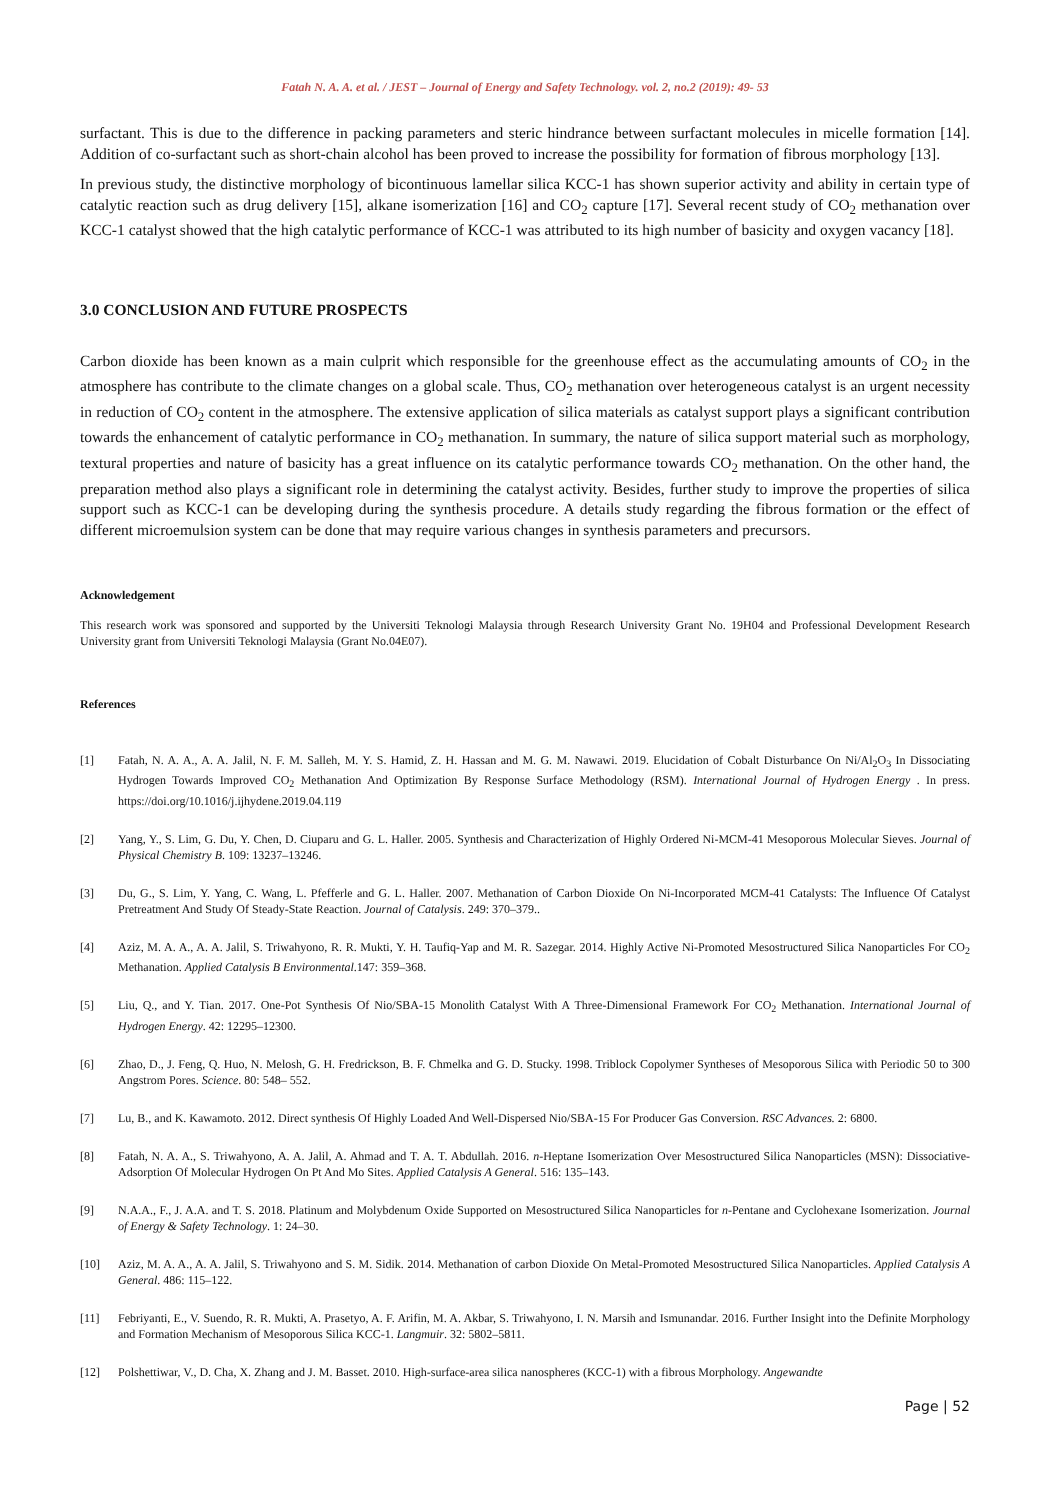Fatah N. A. A. et al. / JEST – Journal of Energy and Safety Technology. vol. 2, no.2 (2019): 49- 53
surfactant. This is due to the difference in packing parameters and steric hindrance between surfactant molecules in micelle formation [14]. Addition of co-surfactant such as short-chain alcohol has been proved to increase the possibility for formation of fibrous morphology [13].
In previous study, the distinctive morphology of bicontinuous lamellar silica KCC-1 has shown superior activity and ability in certain type of catalytic reaction such as drug delivery [15], alkane isomerization [16] and CO<sub>2</sub> capture [17]. Several recent study of CO<sub>2</sub> methanation over KCC-1 catalyst showed that the high catalytic performance of KCC-1 was attributed to its high number of basicity and oxygen vacancy [18].
3.0 CONCLUSION AND FUTURE PROSPECTS
Carbon dioxide has been known as a main culprit which responsible for the greenhouse effect as the accumulating amounts of CO<sub>2</sub> in the atmosphere has contribute to the climate changes on a global scale. Thus, CO<sub>2</sub> methanation over heterogeneous catalyst is an urgent necessity in reduction of CO<sub>2</sub> content in the atmosphere. The extensive application of silica materials as catalyst support plays a significant contribution towards the enhancement of catalytic performance in CO<sub>2</sub> methanation. In summary, the nature of silica support material such as morphology, textural properties and nature of basicity has a great influence on its catalytic performance towards CO<sub>2</sub> methanation. On the other hand, the preparation method also plays a significant role in determining the catalyst activity. Besides, further study to improve the properties of silica support such as KCC-1 can be developing during the synthesis procedure. A details study regarding the fibrous formation or the effect of different microemulsion system can be done that may require various changes in synthesis parameters and precursors.
Acknowledgement
This research work was sponsored and supported by the Universiti Teknologi Malaysia through Research University Grant No. 19H04 and Professional Development Research University grant from Universiti Teknologi Malaysia (Grant No.04E07).
References
[1] Fatah, N. A. A., A. A. Jalil, N. F. M. Salleh, M. Y. S. Hamid, Z. H. Hassan and M. G. M. Nawawi. 2019. Elucidation of Cobalt Disturbance On Ni/Al<sub>2</sub>O<sub>3</sub> In Dissociating Hydrogen Towards Improved CO<sub>2</sub> Methanation And Optimization By Response Surface Methodology (RSM). International Journal of Hydrogen Energy . In press. https://doi.org/10.1016/j.ijhydene.2019.04.119
[2] Yang, Y., S. Lim, G. Du, Y. Chen, D. Ciuparu and G. L. Haller. 2005. Synthesis and Characterization of Highly Ordered Ni-MCM-41 Mesoporous Molecular Sieves. Journal of Physical Chemistry B. 109: 13237–13246.
[3] Du, G., S. Lim, Y. Yang, C. Wang, L. Pfefferle and G. L. Haller. 2007. Methanation of Carbon Dioxide On Ni-Incorporated MCM-41 Catalysts: The Influence Of Catalyst Pretreatment And Study Of Steady-State Reaction. Journal of Catalysis. 249: 370–379..
[4] Aziz, M. A. A., A. A. Jalil, S. Triwahyono, R. R. Mukti, Y. H. Taufiq-Yap and M. R. Sazegar. 2014. Highly Active Ni-Promoted Mesostructured Silica Nanoparticles For CO<sub>2</sub> Methanation. Applied Catalysis B Environmental.147: 359–368.
[5] Liu, Q., and Y. Tian. 2017. One-Pot Synthesis Of Nio/SBA-15 Monolith Catalyst With A Three-Dimensional Framework For CO<sub>2</sub> Methanation. International Journal of Hydrogen Energy. 42: 12295–12300.
[6] Zhao, D., J. Feng, Q. Huo, N. Melosh, G. H. Fredrickson, B. F. Chmelka and G. D. Stucky. 1998. Triblock Copolymer Syntheses of Mesoporous Silica with Periodic 50 to 300 Angstrom Pores. Science. 80: 548– 552.
[7] Lu, B., and K. Kawamoto. 2012. Direct synthesis Of Highly Loaded And Well-Dispersed Nio/SBA-15 For Producer Gas Conversion. RSC Advances. 2: 6800.
[8] Fatah, N. A. A., S. Triwahyono, A. A. Jalil, A. Ahmad and T. A. T. Abdullah. 2016. n-Heptane Isomerization Over Mesostructured Silica Nanoparticles (MSN): Dissociative-Adsorption Of Molecular Hydrogen On Pt And Mo Sites. Applied Catalysis A General. 516: 135–143.
[9] N.A.A., F., J. A.A. and T. S. 2018. Platinum and Molybdenum Oxide Supported on Mesostructured Silica Nanoparticles for n-Pentane and Cyclohexane Isomerization. Journal of Energy & Safety Technology. 1: 24–30.
[10] Aziz, M. A. A., A. A. Jalil, S. Triwahyono and S. M. Sidik. 2014. Methanation of carbon Dioxide On Metal-Promoted Mesostructured Silica Nanoparticles. Applied Catalysis A General. 486: 115–122.
[11] Febriyanti, E., V. Suendo, R. R. Mukti, A. Prasetyo, A. F. Arifin, M. A. Akbar, S. Triwahyono, I. N. Marsih and Ismunandar. 2016. Further Insight into the Definite Morphology and Formation Mechanism of Mesoporous Silica KCC-1. Langmuir. 32: 5802–5811.
[12] Polshettiwar, V., D. Cha, X. Zhang and J. M. Basset. 2010. High-surface-area silica nanospheres (KCC-1) with a fibrous Morphology. Angewandte
Page | 52